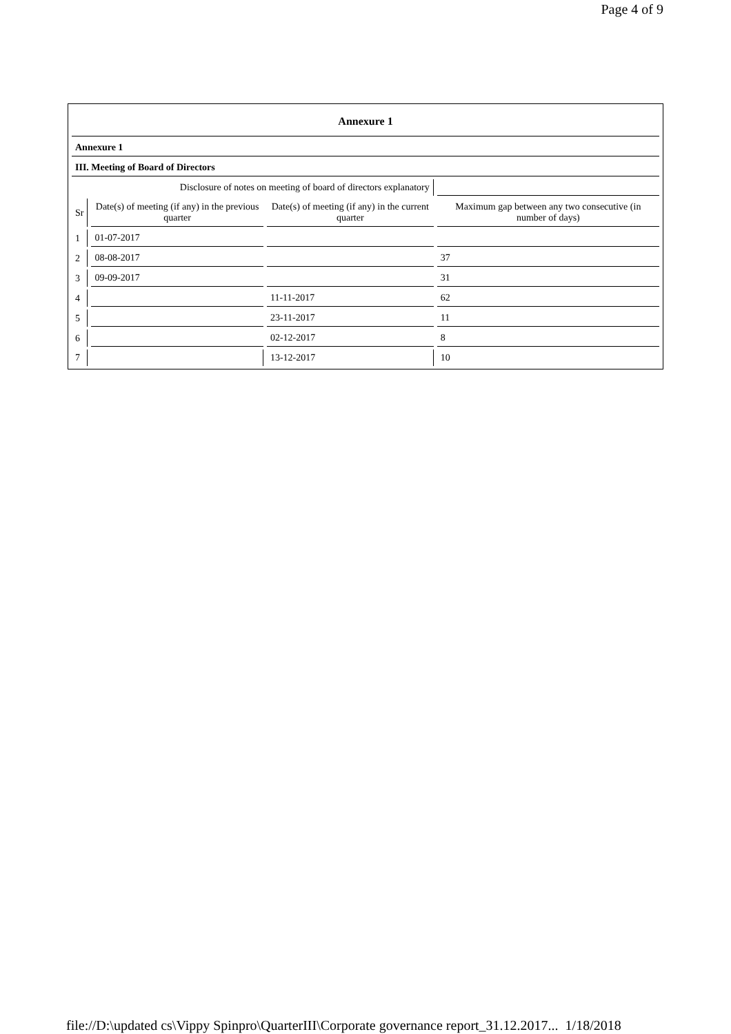Page 4 of 9
| Annexure 1 | | | |
| --- | --- | --- | --- |
| Annexure 1 | | | |
| III. Meeting of Board of Directors | | | |
| Disclosure of notes on meeting of board of directors explanatory | | | |
| Sr | Date(s) of meeting (if any) in the previous quarter | Date(s) of meeting (if any) in the current quarter | Maximum gap between any two consecutive (in number of days) |
| 1 | 01-07-2017 | | |
| 2 | 08-08-2017 | | 37 |
| 3 | 09-09-2017 | | 31 |
| 4 | | 11-11-2017 | 62 |
| 5 | | 23-11-2017 | 11 |
| 6 | | 02-12-2017 | 8 |
| 7 | | 13-12-2017 | 10 |
file://D:\updated cs\Vippy Spinpro\QuarterIII\Corporate governance report_31.12.2017... 1/18/2018